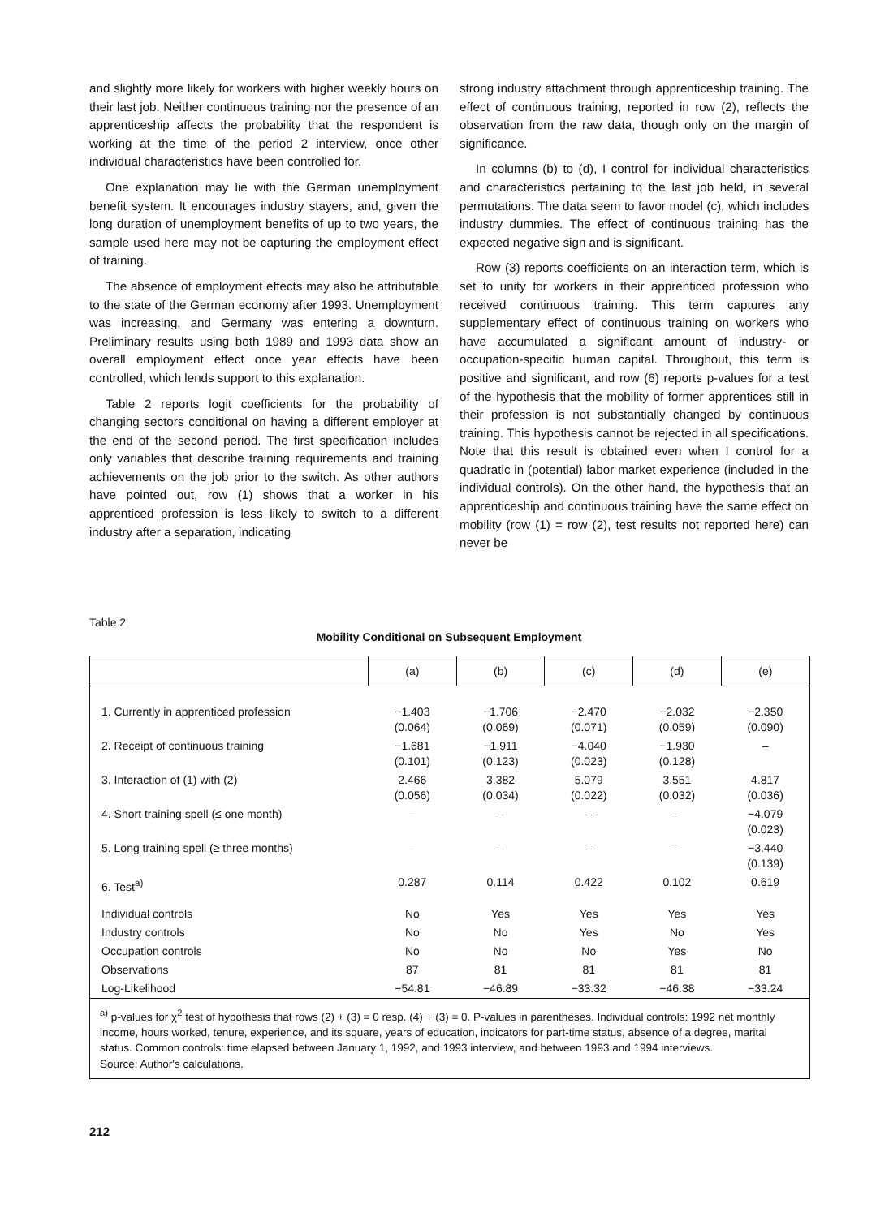and slightly more likely for workers with higher weekly hours on their last job. Neither continuous training nor the presence of an apprenticeship affects the probability that the respondent is working at the time of the period 2 interview, once other individual characteristics have been controlled for.
One explanation may lie with the German unemployment benefit system. It encourages industry stayers, and, given the long duration of unemployment benefits of up to two years, the sample used here may not be capturing the employment effect of training.
The absence of employment effects may also be attributable to the state of the German economy after 1993. Unemployment was increasing, and Germany was entering a downturn. Preliminary results using both 1989 and 1993 data show an overall employment effect once year effects have been controlled, which lends support to this explanation.
Table 2 reports logit coefficients for the probability of changing sectors conditional on having a different employer at the end of the second period. The first specification includes only variables that describe training requirements and training achievements on the job prior to the switch. As other authors have pointed out, row (1) shows that a worker in his apprenticed profession is less likely to switch to a different industry after a separation, indicating
strong industry attachment through apprenticeship training. The effect of continuous training, reported in row (2), reflects the observation from the raw data, though only on the margin of significance.
In columns (b) to (d), I control for individual characteristics and characteristics pertaining to the last job held, in several permutations. The data seem to favor model (c), which includes industry dummies. The effect of continuous training has the expected negative sign and is significant.
Row (3) reports coefficients on an interaction term, which is set to unity for workers in their apprenticed profession who received continuous training. This term captures any supplementary effect of continuous training on workers who have accumulated a significant amount of industry- or occupation-specific human capital. Throughout, this term is positive and significant, and row (6) reports p-values for a test of the hypothesis that the mobility of former apprentices still in their profession is not substantially changed by continuous training. This hypothesis cannot be rejected in all specifications. Note that this result is obtained even when I control for a quadratic in (potential) labor market experience (included in the individual controls). On the other hand, the hypothesis that an apprenticeship and continuous training have the same effect on mobility (row (1) = row (2), test results not reported here) can never be
Table 2
Mobility Conditional on Subsequent Employment
| | (a) | (b) | (c) | (d) | (e) |
| --- | --- | --- | --- | --- | --- |
| 1. Currently in apprenticed profession | −1.403 (0.064) | −1.706 (0.069) | −2.470 (0.071) | −2.032 (0.059) | −2.350 (0.090) |
| 2. Receipt of continuous training | −1.681 (0.101) | −1.911 (0.123) | −4.040 (0.023) | −1.930 (0.128) | – |
| 3. Interaction of (1) with (2) | 2.466 (0.056) | 3.382 (0.034) | 5.079 (0.022) | 3.551 (0.032) | 4.817 (0.036) |
| 4. Short training spell (≤ one month) | – | – | – | – | −4.079 (0.023) |
| 5. Long training spell (≥ three months) | – | – | – | – | −3.440 (0.139) |
| 6. Test<sup>a)</sup> | 0.287 | 0.114 | 0.422 | 0.102 | 0.619 |
| Individual controls | No | Yes | Yes | Yes | Yes |
| Industry controls | No | No | Yes | No | Yes |
| Occupation controls | No | No | No | Yes | No |
| Observations | 87 | 81 | 81 | 81 | 81 |
| Log-Likelihood | −54.81 | −46.89 | −33.32 | −46.38 | −33.24 |
<sup>a)</sup> p-values for χ<sup>2</sup> test of hypothesis that rows (2) + (3) = 0 resp. (4) + (3) = 0. P-values in parentheses. Individual controls: 1992 net monthly income, hours worked, tenure, experience, and its square, years of education, indicators for part-time status, absence of a degree, marital status. Common controls: time elapsed between January 1, 1992, and 1993 interview, and between 1993 and 1994 interviews.
Source: Author's calculations.
212